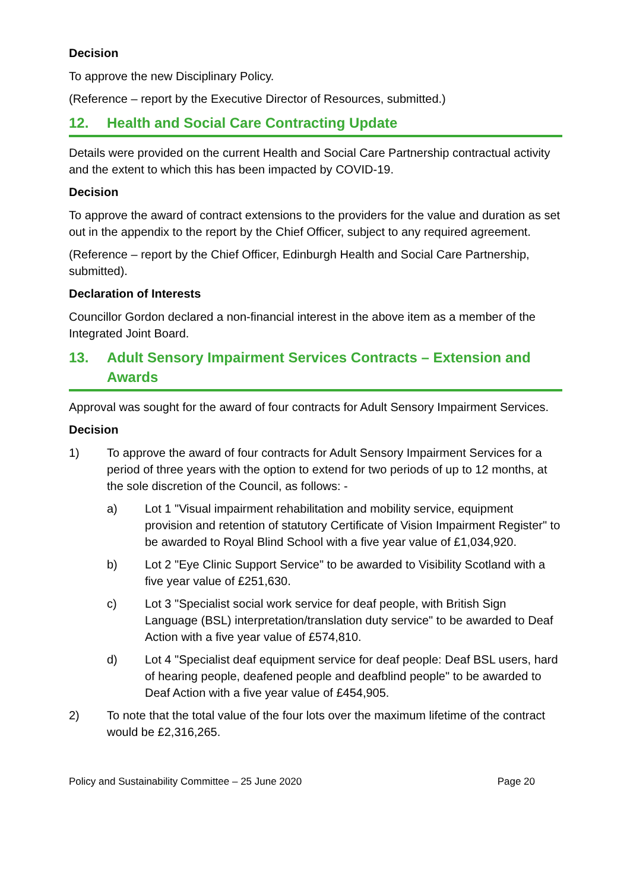Decision
To approve the new Disciplinary Policy.
(Reference – report by the Executive Director of Resources, submitted.)
12. Health and Social Care Contracting Update
Details were provided on the current Health and Social Care Partnership contractual activity and the extent to which this has been impacted by COVID-19.
Decision
To approve the award of contract extensions to the providers for the value and duration as set out in the appendix to the report by the Chief Officer, subject to any required agreement.
(Reference – report by the Chief Officer, Edinburgh Health and Social Care Partnership, submitted).
Declaration of Interests
Councillor Gordon declared a non-financial interest in the above item as a member of the Integrated Joint Board.
13. Adult Sensory Impairment Services Contracts – Extension and Awards
Approval was sought for the award of four contracts for Adult Sensory Impairment Services.
Decision
1) To approve the award of four contracts for Adult Sensory Impairment Services for a period of three years with the option to extend for two periods of up to 12 months, at the sole discretion of the Council, as follows: -
a) Lot 1 "Visual impairment rehabilitation and mobility service, equipment provision and retention of statutory Certificate of Vision Impairment Register" to be awarded to Royal Blind School with a five year value of £1,034,920.
b) Lot 2 "Eye Clinic Support Service" to be awarded to Visibility Scotland with a five year value of £251,630.
c) Lot 3 "Specialist social work service for deaf people, with British Sign Language (BSL) interpretation/translation duty service" to be awarded to Deaf Action with a five year value of £574,810.
d) Lot 4 "Specialist deaf equipment service for deaf people: Deaf BSL users, hard of hearing people, deafened people and deafblind people" to be awarded to Deaf Action with a five year value of £454,905.
2) To note that the total value of the four lots over the maximum lifetime of the contract would be £2,316,265.
Policy and Sustainability Committee – 25 June 2020 Page 20